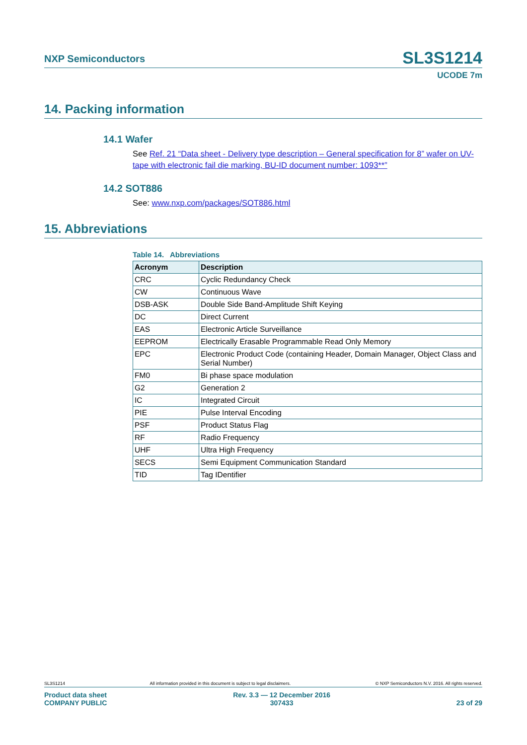NXP Semiconductors
SL3S1214
UCODE 7m
14. Packing information
14.1 Wafer
See Ref. 21 “Data sheet - Delivery type description – General specification for 8” wafer on UV-tape with electronic fail die marking, BU-ID document number: 1093**”
14.2 SOT886
See: www.nxp.com/packages/SOT886.html
15. Abbreviations
Table 14. Abbreviations
| Acronym | Description |
| --- | --- |
| CRC | Cyclic Redundancy Check |
| CW | Continuous Wave |
| DSB-ASK | Double Side Band-Amplitude Shift Keying |
| DC | Direct Current |
| EAS | Electronic Article Surveillance |
| EEPROM | Electrically Erasable Programmable Read Only Memory |
| EPC | Electronic Product Code (containing Header, Domain Manager, Object Class and Serial Number) |
| FM0 | Bi phase space modulation |
| G2 | Generation 2 |
| IC | Integrated Circuit |
| PIE | Pulse Interval Encoding |
| PSF | Product Status Flag |
| RF | Radio Frequency |
| UHF | Ultra High Frequency |
| SECS | Semi Equipment Communication Standard |
| TID | Tag IDentifier |
SL3S1214 All information provided in this document is subject to legal disclaimers. © NXP Semiconductors N.V. 2016. All rights reserved.
Product data sheet
COMPANY PUBLIC Rev. 3.3 — 12 December 2016
307433 23 of 29